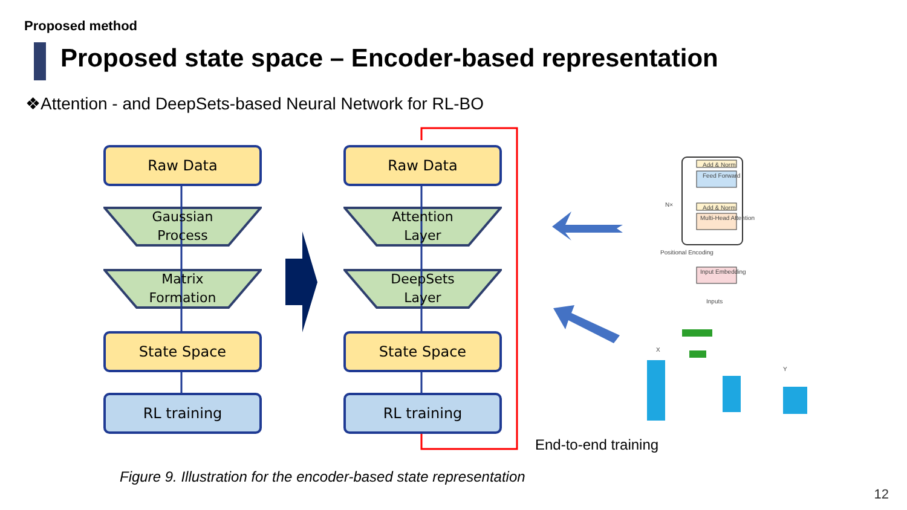Proposed method
Proposed state space – Encoder-based representation
❖Attention - and DeepSets-based Neural Network for RL-BO
Add & Norm
Feed Forward
Add & Norm
Multi-Head Attention
N×
Positional Encoding
Input Embedding
Inputs
X
Y
Raw Data
Gaussian
Process
Matrix
Formation
State Space
RL training
Raw Data
Attention
Layer
DeepSets
Layer
State Space
RL training
End-to-end training
Figure 9. Illustration for the encoder-based state representation
12